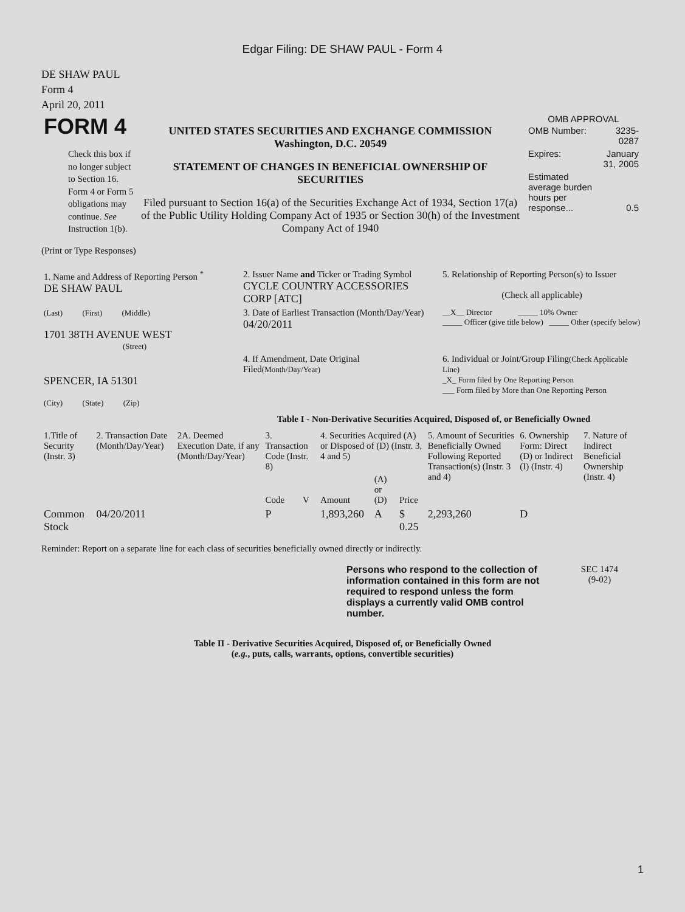Edgar Filing: DE SHAW PAUL - Form 4
DE SHAW PAUL
Form 4
April 20, 2011
| FORM 4 Check this box if no longer subject to Section 16. Form 4 or Form 5 obligations may continue. See Instruction 1(b). | UNITED STATES SECURITIES AND EXCHANGE COMMISSION Washington, D.C. 20549 STATEMENT OF CHANGES IN BENEFICIAL OWNERSHIP OF SECURITIES Filed pursuant to Section 16(a) of the Securities Exchange Act of 1934, Section 17(a) of the Public Utility Holding Company Act of 1935 or Section 30(h) of the Investment Company Act of 1940 | OMB APPROVAL / OMB Number: / 3235-0287 / / Expires: / January 31, 2005 / / Estimated average burden hours per response... / 0.5 / |
(Print or Type Responses)
| 1. Name and Address of Reporting Person <sup>*</sup> DE SHAW PAUL | 2. Issuer Name and Ticker or Trading Symbol CYCLE COUNTRY ACCESSORIES CORP [ATC] | 5. Relationship of Reporting Person(s) to Issuer (Check all applicable) |
| (Last) (First) (Middle) 1701 38TH AVENUE WEST (Street) | 3. Date of Earliest Transaction (Month/Day/Year) 04/20/2011 | __X__ Director _____ 10% Owner _____ Officer (give title below) _____ Other (specify below) |
| SPENCER, IA 51301 (City) (State) (Zip) | 4. If Amendment, Date Original Filed (Month/Day/Year) | 6. Individual or Joint/Group Filing (Check Applicable Line) _X_ Form filed by One Reporting Person ___ Form filed by More than One Reporting Person |
Table I - Non-Derivative Securities Acquired, Disposed of, or Beneficially Owned
| 1.Title of Security (Instr. 3) | 2. Transaction Date (Month/Day/Year) | 2A. Deemed Execution Date, if any (Month/Day/Year) | 3. Transaction Code (Instr. 8) | | 4. Securities Acquired (A) or Disposed of (D) (Instr. 3, 4 and 5) | | | 5. Amount of Securities Beneficially Owned Following Reported Transaction(s) (Instr. 3 and 4) | 6. Ownership Form: Direct (D) or Indirect (I) (Instr. 4) | 7. Nature of Indirect Beneficial Ownership (Instr. 4) |
| --- | --- | --- | --- | --- | --- | --- | --- | --- | --- | --- |
| | | | Code | V | Amount | (A) or (D) | Price | | | |
| Common Stock | 04/20/2011 | | P | | 1,893,260 | A | $ 0.25 | 2,293,260 | D | |
Reminder: Report on a separate line for each class of securities beneficially owned directly or indirectly.
| | Persons who respond to the collection of information contained in this form are not required to respond unless the form displays a currently valid OMB control number. | SEC 1474 (9-02) |
Table II - Derivative Securities Acquired, Disposed of, or Beneficially Owned
(e.g., puts, calls, warrants, options, convertible securities)
1